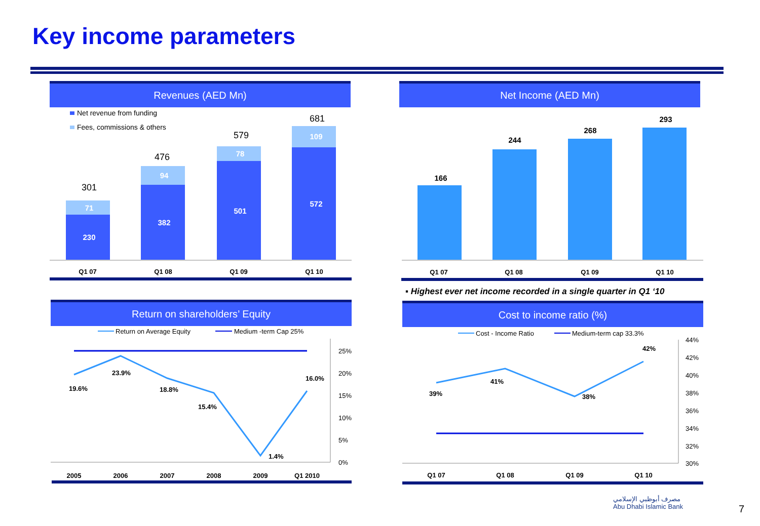Key income parameters
Revenues (AED Mn)
Net revenue from funding
Fees, commissions & others
230
71
382
94
501
78
572
109
301
476
579
681
Q1 07
Q1 08
Q1 09
Q1 10
Net Income (AED Mn)
166
244
268
293
Q1 07
Q1 08
Q1 09
Q1 10
▪ Highest ever net income recorded in a single quarter in Q1 ‘10
Return on shareholders’ Equity
Return on Average Equity
Medium -term Cap 25%
19.6%
23.9%
18.8%
15.4%
1.4%
16.0%
25%
20%
15%
10%
5%
0%
2005
2006
2007
2008
2009
Q1 2010
Cost to income ratio (%)
Cost - Income Ratio
Medium-term cap 33.3%
39%
41%
38%
42%
44%
42%
40%
38%
36%
34%
32%
30%
Q1 07
Q1 08
Q1 09
Q1 10
مصرف أبوظبي الإسلامي
Abu Dhabi Islamic Bank
7